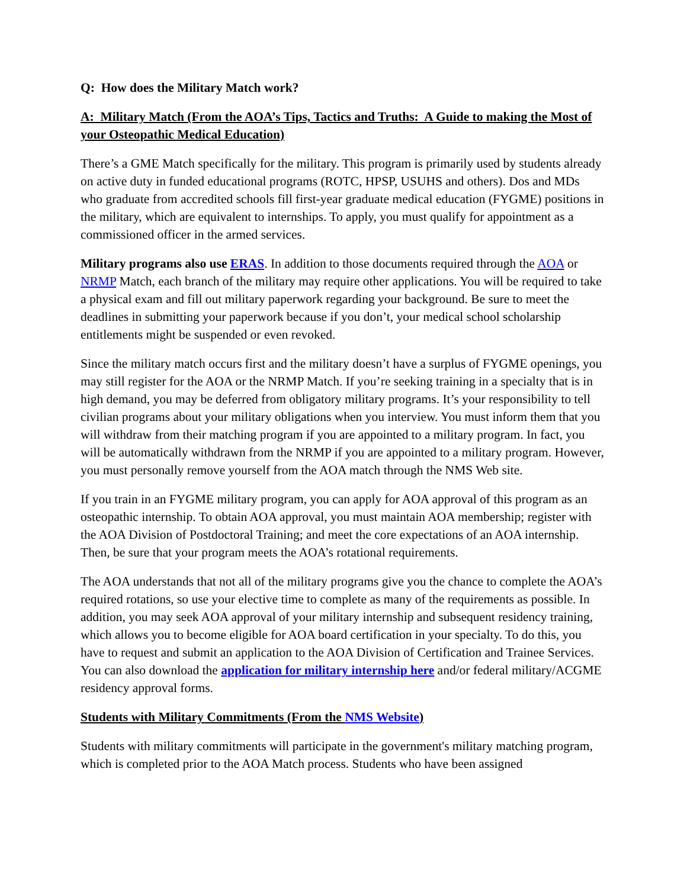Q: How does the Military Match work?
A: Military Match (From the AOA’s Tips, Tactics and Truths: A Guide to making the Most of your Osteopathic Medical Education)
There’s a GME Match specifically for the military. This program is primarily used by students already on active duty in funded educational programs (ROTC, HPSP, USUHS and others). Dos and MDs who graduate from accredited schools fill first-year graduate medical education (FYGME) positions in the military, which are equivalent to internships. To apply, you must qualify for appointment as a commissioned officer in the armed services.
Military programs also use ERAS. In addition to those documents required through the AOA or NRMP Match, each branch of the military may require other applications. You will be required to take a physical exam and fill out military paperwork regarding your background. Be sure to meet the deadlines in submitting your paperwork because if you don’t, your medical school scholarship entitlements might be suspended or even revoked.
Since the military match occurs first and the military doesn’t have a surplus of FYGME openings, you may still register for the AOA or the NRMP Match. If you’re seeking training in a specialty that is in high demand, you may be deferred from obligatory military programs. It’s your responsibility to tell civilian programs about your military obligations when you interview. You must inform them that you will withdraw from their matching program if you are appointed to a military program. In fact, you will be automatically withdrawn from the NRMP if you are appointed to a military program. However, you must personally remove yourself from the AOA match through the NMS Web site.
If you train in an FYGME military program, you can apply for AOA approval of this program as an osteopathic internship. To obtain AOA approval, you must maintain AOA membership; register with the AOA Division of Postdoctoral Training; and meet the core expectations of an AOA internship. Then, be sure that your program meets the AOA’s rotational requirements.
The AOA understands that not all of the military programs give you the chance to complete the AOA’s required rotations, so use your elective time to complete as many of the requirements as possible. In addition, you may seek AOA approval of your military internship and subsequent residency training, which allows you to become eligible for AOA board certification in your specialty. To do this, you have to request and submit an application to the AOA Division of Certification and Trainee Services. You can also download the application for military internship here and/or federal military/ACGME residency approval forms.
Students with Military Commitments (From the NMS Website)
Students with military commitments will participate in the government's military matching program, which is completed prior to the AOA Match process. Students who have been assigned